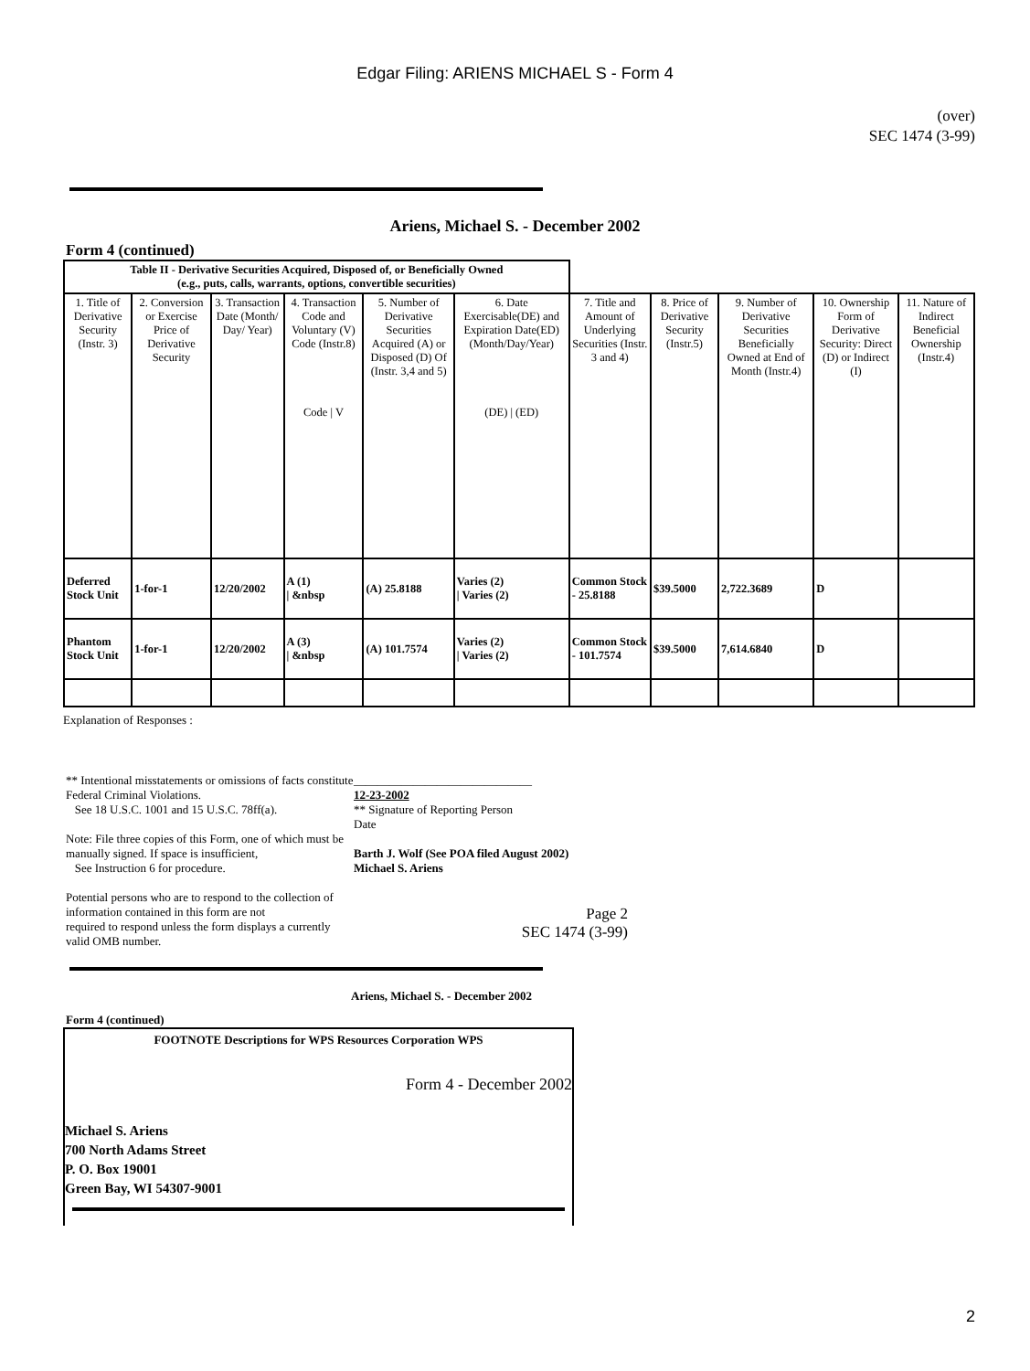Edgar Filing: ARIENS MICHAEL S - Form 4
(over)
SEC 1474 (3-99)
Ariens, Michael S. - December 2002
Form 4 (continued)
| Table II - Derivative Securities Acquired, Disposed of, or Beneficially Owned (e.g., puts, calls, warrants, options, convertible securities) | | | | | | | | | | |
| 1. Title of Derivative Security (Instr. 3) | 2. Conversion or Exercise Price of Derivative Security | 3. Transaction Date (Month/ Day/ Year) | 4. Transaction Code and Voluntary (V) Code (Instr.8) Code / V | 5. Number of Derivative Securities Acquired (A) or Disposed (D) Of (Instr. 3,4 and 5) | 6. Date Exercisable(DE) and Expiration Date(ED) (Month/Day/Year) (DE) / (ED) | 7. Title and Amount of Underlying Securities (Instr. 3 and 4) | 8. Price of Derivative Security (Instr.5) | 9. Number of Derivative Securities Beneficially Owned at End of Month (Instr.4) | 10. Ownership Form of Derivative Security: Direct (D) or Indirect (I) | 11. Nature of Indirect Beneficial Ownership (Instr.4) |
| Deferred Stock Unit | 1-for-1 | 12/20/2002 | A (1) / &nbsp | (A) 25.8188 | Varies (2) / Varies (2) | Common Stock - 25.8188 | $39.5000 | 2,722.3689 | D | |
| Phantom Stock Unit | 1-for-1 | 12/20/2002 | A (3) / &nbsp | (A) 101.7574 | Varies (2) / Varies (2) | Common Stock - 101.7574 | $39.5000 | 7,614.6840 | D | |
Explanation of Responses :
** Intentional misstatements or omissions of facts constitute Federal Criminal Violations.
See 18 U.S.C. 1001 and 15 U.S.C. 78ff(a).
Note: File three copies of this Form, one of which must be manually signed. If space is insufficient,
See Instruction 6 for procedure.
Potential persons who are to respond to the collection of information contained in this form are not
required to respond unless the form displays a currently valid OMB number.
______________________________
12-23-2002
** Signature of Reporting Person
Date
Barth J. Wolf (See POA filed August 2002)
Michael S. Ariens
Page 2
SEC 1474 (3-99)
Ariens, Michael S. - December 2002
Form 4 (continued)
FOOTNOTE Descriptions for WPS Resources Corporation WPS
Form 4 - December 2002
Michael S. Ariens
700 North Adams Street
P. O. Box 19001
Green Bay, WI 54307-9001
2